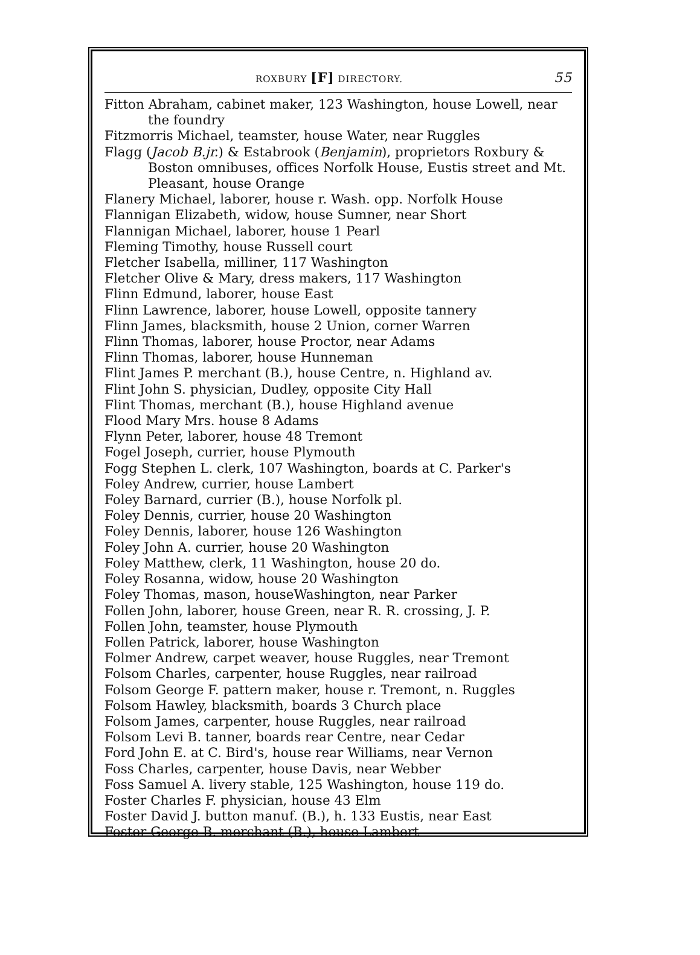ROXBURY [F] DIRECTORY. 55
Fitton Abraham, cabinet maker, 123 Washington, house Lowell, near the foundry
Fitzmorris Michael, teamster, house Water, near Ruggles
Flagg (Jacob B.jr.) & Estabrook (Benjamin), proprietors Roxbury & Boston omnibuses, offices Norfolk House, Eustis street and Mt. Pleasant, house Orange
Flanery Michael, laborer, house r. Wash. opp. Norfolk House
Flannigan Elizabeth, widow, house Sumner, near Short
Flannigan Michael, laborer, house 1 Pearl
Fleming Timothy, house Russell court
Fletcher Isabella, milliner, 117 Washington
Fletcher Olive & Mary, dress makers, 117 Washington
Flinn Edmund, laborer, house East
Flinn Lawrence, laborer, house Lowell, opposite tannery
Flinn James, blacksmith, house 2 Union, corner Warren
Flinn Thomas, laborer, house Proctor, near Adams
Flinn Thomas, laborer, house Hunneman
Flint James P. merchant (B.), house Centre, n. Highland av.
Flint John S. physician, Dudley, opposite City Hall
Flint Thomas, merchant (B.), house Highland avenue
Flood Mary Mrs. house 8 Adams
Flynn Peter, laborer, house 48 Tremont
Fogel Joseph, currier, house Plymouth
Fogg Stephen L. clerk, 107 Washington, boards at C. Parker's
Foley Andrew, currier, house Lambert
Foley Barnard, currier (B.), house Norfolk pl.
Foley Dennis, currier, house 20 Washington
Foley Dennis, laborer, house 126 Washington
Foley John A. currier, house 20 Washington
Foley Matthew, clerk, 11 Washington, house 20 do.
Foley Rosanna, widow, house 20 Washington
Foley Thomas, mason, houseWashington, near Parker
Follen John, laborer, house Green, near R. R. crossing, J. P.
Follen John, teamster, house Plymouth
Follen Patrick, laborer, house Washington
Folmer Andrew, carpet weaver, house Ruggles, near Tremont
Folsom Charles, carpenter, house Ruggles, near railroad
Folsom George F. pattern maker, house r. Tremont, n. Ruggles
Folsom Hawley, blacksmith, boards 3 Church place
Folsom James, carpenter, house Ruggles, near railroad
Folsom Levi B. tanner, boards rear Centre, near Cedar
Ford John E. at C. Bird's, house rear Williams, near Vernon
Foss Charles, carpenter, house Davis, near Webber
Foss Samuel A. livery stable, 125 Washington, house 119 do.
Foster Charles F. physician, house 43 Elm
Foster David J. button manuf. (B.), h. 133 Eustis, near East
Foster George B. merchant (B.), house Lambert